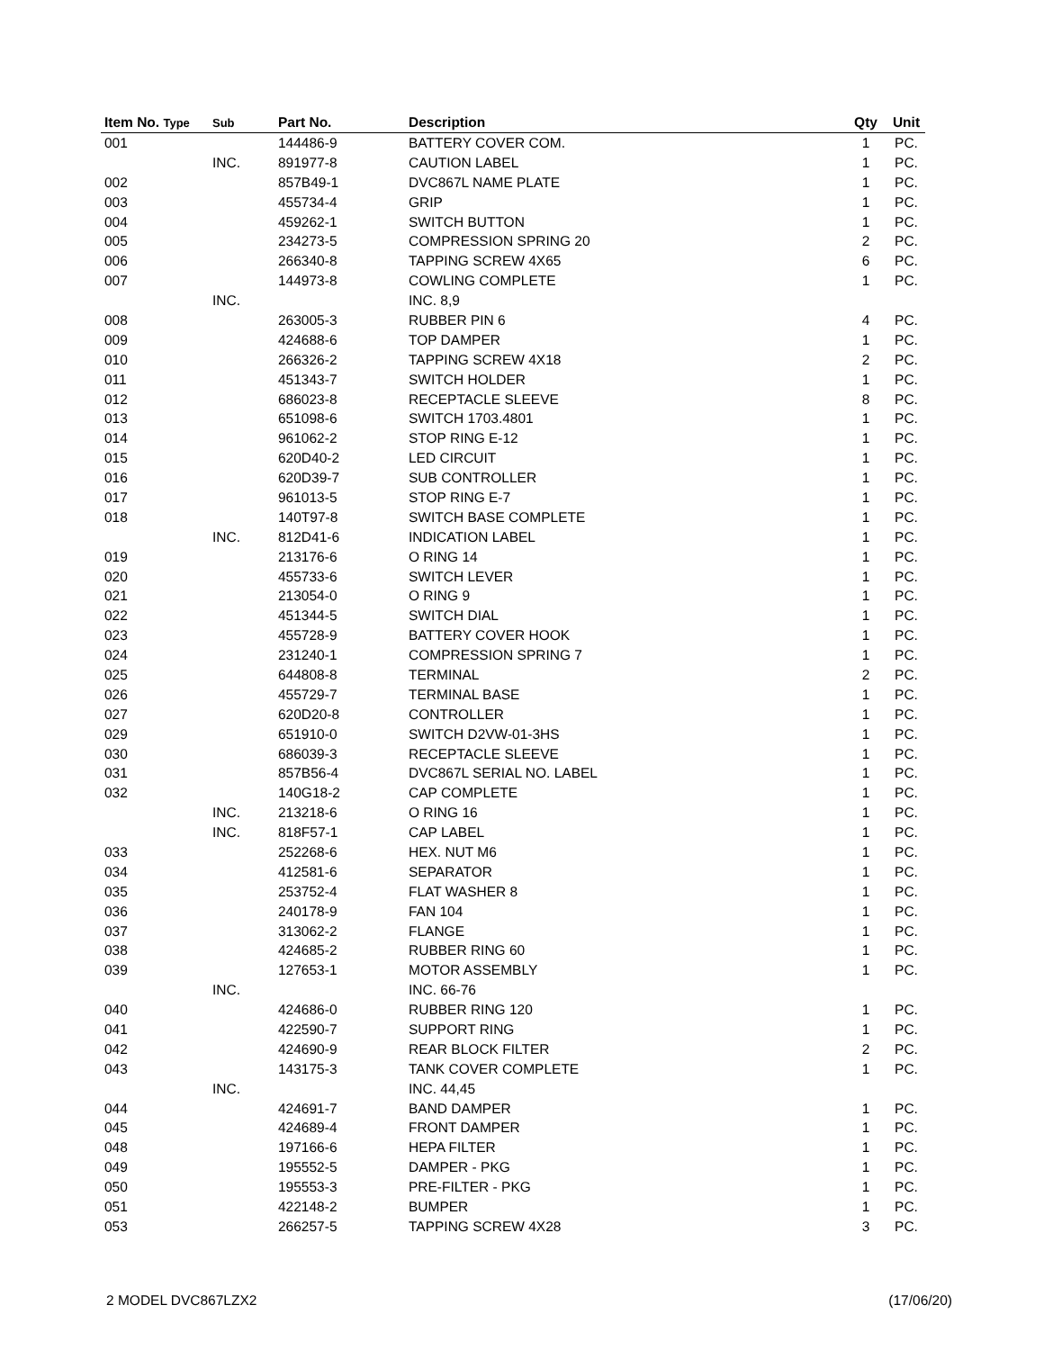| Item No. Type | Sub | Part No. | Description | Qty | Unit |
| --- | --- | --- | --- | --- | --- |
| 001 | | 144486-9 | BATTERY COVER COM. | 1 | PC. |
| | INC. | 891977-8 | CAUTION LABEL | 1 | PC. |
| 002 | | 857B49-1 | DVC867L NAME PLATE | 1 | PC. |
| 003 | | 455734-4 | GRIP | 1 | PC. |
| 004 | | 459262-1 | SWITCH BUTTON | 1 | PC. |
| 005 | | 234273-5 | COMPRESSION SPRING 20 | 2 | PC. |
| 006 | | 266340-8 | TAPPING SCREW 4X65 | 6 | PC. |
| 007 | | 144973-8 | COWLING COMPLETE | 1 | PC. |
| | INC. | | INC. 8,9 | | |
| 008 | | 263005-3 | RUBBER PIN 6 | 4 | PC. |
| 009 | | 424688-6 | TOP DAMPER | 1 | PC. |
| 010 | | 266326-2 | TAPPING SCREW 4X18 | 2 | PC. |
| 011 | | 451343-7 | SWITCH HOLDER | 1 | PC. |
| 012 | | 686023-8 | RECEPTACLE SLEEVE | 8 | PC. |
| 013 | | 651098-6 | SWITCH 1703.4801 | 1 | PC. |
| 014 | | 961062-2 | STOP RING E-12 | 1 | PC. |
| 015 | | 620D40-2 | LED CIRCUIT | 1 | PC. |
| 016 | | 620D39-7 | SUB CONTROLLER | 1 | PC. |
| 017 | | 961013-5 | STOP RING E-7 | 1 | PC. |
| 018 | | 140T97-8 | SWITCH BASE COMPLETE | 1 | PC. |
| | INC. | 812D41-6 | INDICATION LABEL | 1 | PC. |
| 019 | | 213176-6 | O RING 14 | 1 | PC. |
| 020 | | 455733-6 | SWITCH LEVER | 1 | PC. |
| 021 | | 213054-0 | O RING 9 | 1 | PC. |
| 022 | | 451344-5 | SWITCH DIAL | 1 | PC. |
| 023 | | 455728-9 | BATTERY COVER HOOK | 1 | PC. |
| 024 | | 231240-1 | COMPRESSION SPRING 7 | 1 | PC. |
| 025 | | 644808-8 | TERMINAL | 2 | PC. |
| 026 | | 455729-7 | TERMINAL BASE | 1 | PC. |
| 027 | | 620D20-8 | CONTROLLER | 1 | PC. |
| 029 | | 651910-0 | SWITCH D2VW-01-3HS | 1 | PC. |
| 030 | | 686039-3 | RECEPTACLE SLEEVE | 1 | PC. |
| 031 | | 857B56-4 | DVC867L SERIAL NO. LABEL | 1 | PC. |
| 032 | | 140G18-2 | CAP COMPLETE | 1 | PC. |
| | INC. | 213218-6 | O RING 16 | 1 | PC. |
| | INC. | 818F57-1 | CAP LABEL | 1 | PC. |
| 033 | | 252268-6 | HEX. NUT M6 | 1 | PC. |
| 034 | | 412581-6 | SEPARATOR | 1 | PC. |
| 035 | | 253752-4 | FLAT WASHER 8 | 1 | PC. |
| 036 | | 240178-9 | FAN 104 | 1 | PC. |
| 037 | | 313062-2 | FLANGE | 1 | PC. |
| 038 | | 424685-2 | RUBBER RING 60 | 1 | PC. |
| 039 | | 127653-1 | MOTOR ASSEMBLY | 1 | PC. |
| | INC. | | INC. 66-76 | | |
| 040 | | 424686-0 | RUBBER RING 120 | 1 | PC. |
| 041 | | 422590-7 | SUPPORT RING | 1 | PC. |
| 042 | | 424690-9 | REAR BLOCK FILTER | 2 | PC. |
| 043 | | 143175-3 | TANK COVER COMPLETE | 1 | PC. |
| | INC. | | INC. 44,45 | | |
| 044 | | 424691-7 | BAND DAMPER | 1 | PC. |
| 045 | | 424689-4 | FRONT DAMPER | 1 | PC. |
| 048 | | 197166-6 | HEPA FILTER | 1 | PC. |
| 049 | | 195552-5 | DAMPER - PKG | 1 | PC. |
| 050 | | 195553-3 | PRE-FILTER - PKG | 1 | PC. |
| 051 | | 422148-2 | BUMPER | 1 | PC. |
| 053 | | 266257-5 | TAPPING SCREW 4X28 | 3 | PC. |
2 MODEL DVC867LZX2 (17/06/20)